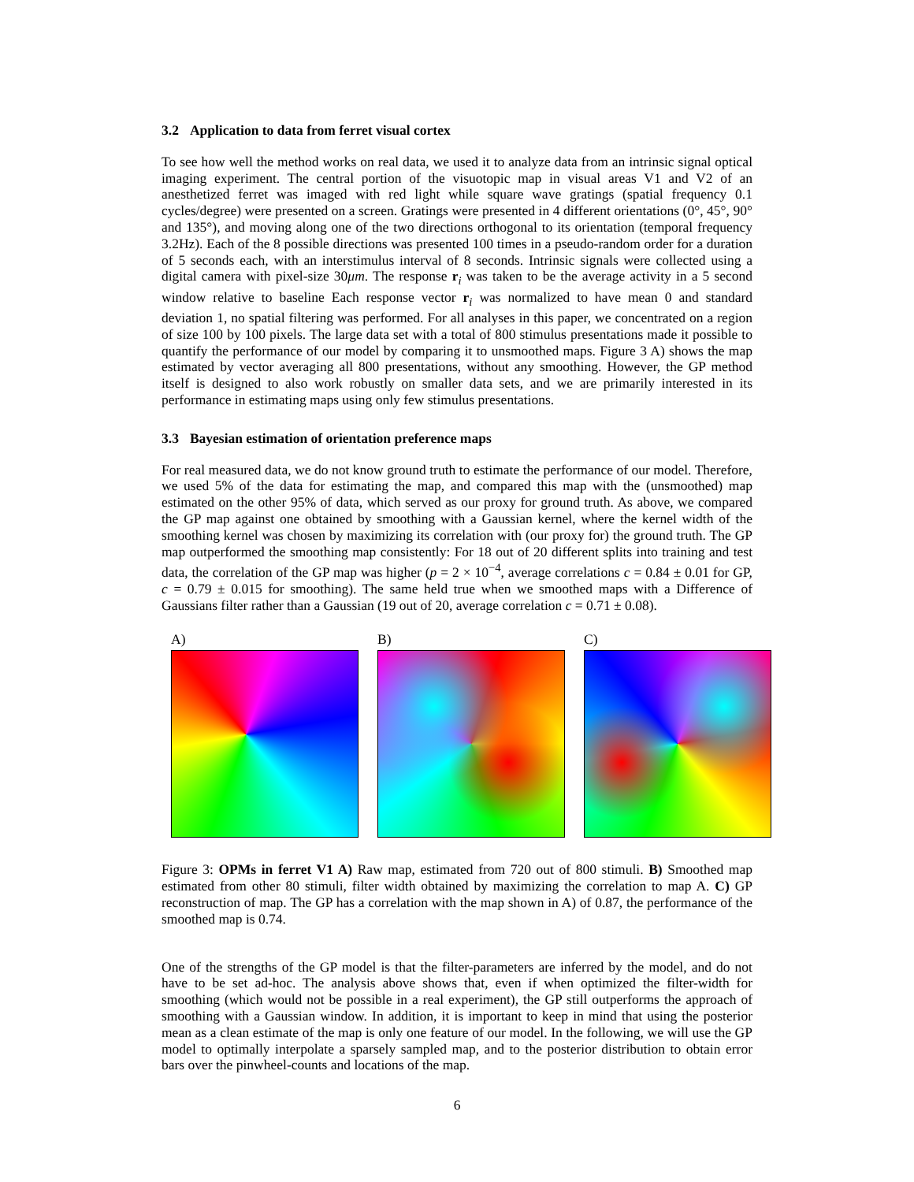3.2 Application to data from ferret visual cortex
To see how well the method works on real data, we used it to analyze data from an intrinsic signal optical imaging experiment. The central portion of the visuotopic map in visual areas V1 and V2 of an anesthetized ferret was imaged with red light while square wave gratings (spatial frequency 0.1 cycles/degree) were presented on a screen. Gratings were presented in 4 different orientations (0°, 45°, 90° and 135°), and moving along one of the two directions orthogonal to its orientation (temporal frequency 3.2Hz). Each of the 8 possible directions was presented 100 times in a pseudo-random order for a duration of 5 seconds each, with an interstimulus interval of 8 seconds. Intrinsic signals were collected using a digital camera with pixel-size 30μm. The response r<sub>i</sub> was taken to be the average activity in a 5 second window relative to baseline Each response vector r<sub>i</sub> was normalized to have mean 0 and standard deviation 1, no spatial filtering was performed. For all analyses in this paper, we concentrated on a region of size 100 by 100 pixels. The large data set with a total of 800 stimulus presentations made it possible to quantify the performance of our model by comparing it to unsmoothed maps. Figure 3 A) shows the map estimated by vector averaging all 800 presentations, without any smoothing. However, the GP method itself is designed to also work robustly on smaller data sets, and we are primarily interested in its performance in estimating maps using only few stimulus presentations.
3.3 Bayesian estimation of orientation preference maps
For real measured data, we do not know ground truth to estimate the performance of our model. Therefore, we used 5% of the data for estimating the map, and compared this map with the (unsmoothed) map estimated on the other 95% of data, which served as our proxy for ground truth. As above, we compared the GP map against one obtained by smoothing with a Gaussian kernel, where the kernel width of the smoothing kernel was chosen by maximizing its correlation with (our proxy for) the ground truth. The GP map outperformed the smoothing map consistently: For 18 out of 20 different splits into training and test data, the correlation of the GP map was higher (p = 2 × 10<sup>−4</sup>, average correlations c = 0.84 ± 0.01 for GP, c = 0.79 ± 0.015 for smoothing). The same held true when we smoothed maps with a Difference of Gaussians filter rather than a Gaussian (19 out of 20, average correlation c = 0.71 ± 0.08).
A) B) C)
Figure 3: OPMs in ferret V1 A) Raw map, estimated from 720 out of 800 stimuli. B) Smoothed map estimated from other 80 stimuli, filter width obtained by maximizing the correlation to map A. C) GP reconstruction of map. The GP has a correlation with the map shown in A) of 0.87, the performance of the smoothed map is 0.74.
One of the strengths of the GP model is that the filter-parameters are inferred by the model, and do not have to be set ad-hoc. The analysis above shows that, even if when optimized the filter-width for smoothing (which would not be possible in a real experiment), the GP still outperforms the approach of smoothing with a Gaussian window. In addition, it is important to keep in mind that using the posterior mean as a clean estimate of the map is only one feature of our model. In the following, we will use the GP model to optimally interpolate a sparsely sampled map, and to the posterior distribution to obtain error bars over the pinwheel-counts and locations of the map.
6